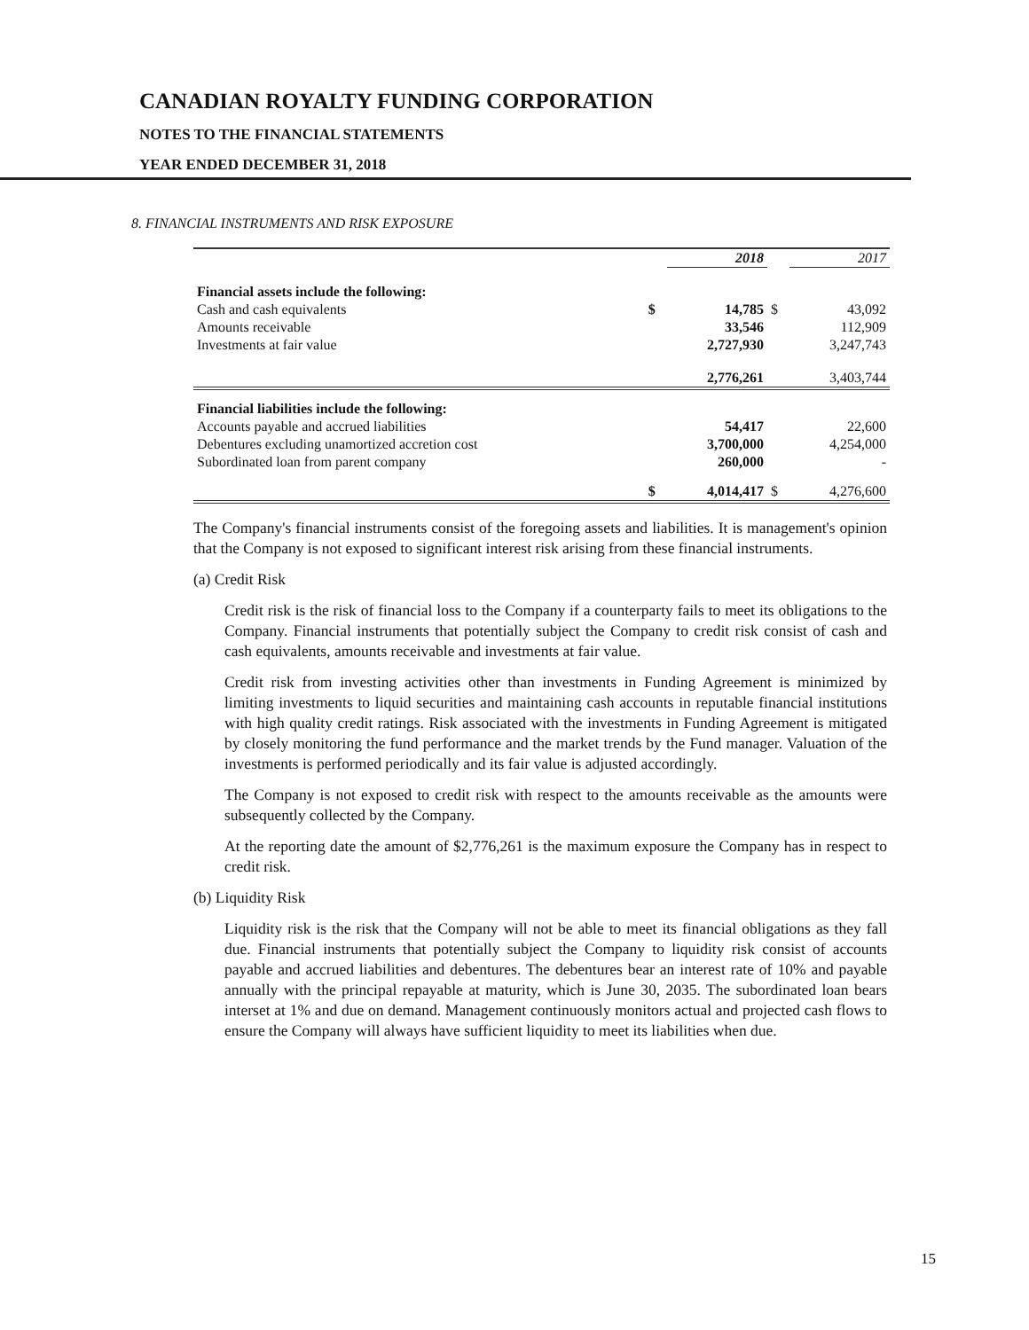CANADIAN ROYALTY FUNDING CORPORATION
NOTES TO THE FINANCIAL STATEMENTS
YEAR ENDED DECEMBER 31, 2018
8. FINANCIAL INSTRUMENTS AND RISK EXPOSURE
| | | 2018 | | 2017 |
| --- | --- | --- | --- | --- |
| Financial assets include the following: | | | | |
| Cash and cash equivalents | $ | 14,785 | $ | 43,092 |
| Amounts receivable | | 33,546 | | 112,909 |
| Investments at fair value | | 2,727,930 | | 3,247,743 |
| | | 2,776,261 | | 3,403,744 |
| Financial liabilities include the following: | | | | |
| Accounts payable and accrued liabilities | | 54,417 | | 22,600 |
| Debentures excluding unamortized accretion cost | | 3,700,000 | | 4,254,000 |
| Subordinated loan from parent company | | 260,000 | | - |
| | $ | 4,014,417 | $ | 4,276,600 |
The Company's financial instruments consist of the foregoing assets and liabilities. It is management's opinion that the Company is not exposed to significant interest risk arising from these financial instruments.
(a) Credit Risk
Credit risk is the risk of financial loss to the Company if a counterparty fails to meet its obligations to the Company. Financial instruments that potentially subject the Company to credit risk consist of cash and cash equivalents, amounts receivable and investments at fair value.
Credit risk from investing activities other than investments in Funding Agreement is minimized by limiting investments to liquid securities and maintaining cash accounts in reputable financial institutions with high quality credit ratings. Risk associated with the investments in Funding Agreement is mitigated by closely monitoring the fund performance and the market trends by the Fund manager. Valuation of the investments is performed periodically and its fair value is adjusted accordingly.
The Company is not exposed to credit risk with respect to the amounts receivable as the amounts were subsequently collected by the Company.
At the reporting date the amount of $2,776,261 is the maximum exposure the Company has in respect to credit risk.
(b) Liquidity Risk
Liquidity risk is the risk that the Company will not be able to meet its financial obligations as they fall due. Financial instruments that potentially subject the Company to liquidity risk consist of accounts payable and accrued liabilities and debentures. The debentures bear an interest rate of 10% and payable annually with the principal repayable at maturity, which is June 30, 2035. The subordinated loan bears interset at 1% and due on demand. Management continuously monitors actual and projected cash flows to ensure the Company will always have sufficient liquidity to meet its liabilities when due.
15